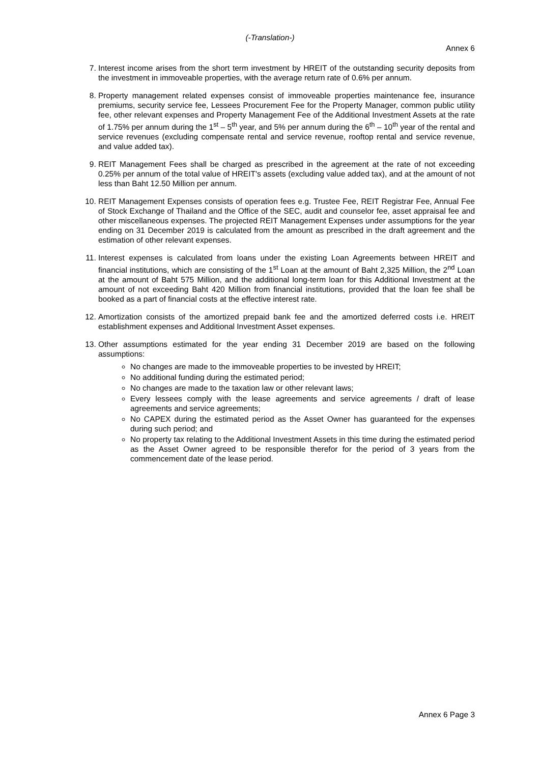(-Translation-)
Annex 6
7. Interest income arises from the short term investment by HREIT of the outstanding security deposits from the investment in immoveable properties, with the average return rate of 0.6% per annum.
8. Property management related expenses consist of immoveable properties maintenance fee, insurance premiums, security service fee, Lessees Procurement Fee for the Property Manager, common public utility fee, other relevant expenses and Property Management Fee of the Additional Investment Assets at the rate of 1.75% per annum during the 1<sup>st</sup> – 5<sup>th</sup> year, and 5% per annum during the 6<sup>th</sup> – 10<sup>th</sup> year of the rental and service revenues (excluding compensate rental and service revenue, rooftop rental and service revenue, and value added tax).
9. REIT Management Fees shall be charged as prescribed in the agreement at the rate of not exceeding 0.25% per annum of the total value of HREIT's assets (excluding value added tax), and at the amount of not less than Baht 12.50 Million per annum.
10. REIT Management Expenses consists of operation fees e.g. Trustee Fee, REIT Registrar Fee, Annual Fee of Stock Exchange of Thailand and the Office of the SEC, audit and counselor fee, asset appraisal fee and other miscellaneous expenses. The projected REIT Management Expenses under assumptions for the year ending on 31 December 2019 is calculated from the amount as prescribed in the draft agreement and the estimation of other relevant expenses.
11. Interest expenses is calculated from loans under the existing Loan Agreements between HREIT and financial institutions, which are consisting of the 1<sup>st</sup> Loan at the amount of Baht 2,325 Million, the 2<sup>nd</sup> Loan at the amount of Baht 575 Million, and the additional long-term loan for this Additional Investment at the amount of not exceeding Baht 420 Million from financial institutions, provided that the loan fee shall be booked as a part of financial costs at the effective interest rate.
12. Amortization consists of the amortized prepaid bank fee and the amortized deferred costs i.e. HREIT establishment expenses and Additional Investment Asset expenses.
13. Other assumptions estimated for the year ending 31 December 2019 are based on the following assumptions:
No changes are made to the immoveable properties to be invested by HREIT;
No additional funding during the estimated period;
No changes are made to the taxation law or other relevant laws;
Every lessees comply with the lease agreements and service agreements / draft of lease agreements and service agreements;
No CAPEX during the estimated period as the Asset Owner has guaranteed for the expenses during such period; and
No property tax relating to the Additional Investment Assets in this time during the estimated period as the Asset Owner agreed to be responsible therefor for the period of 3 years from the commencement date of the lease period.
Annex 6 Page 3